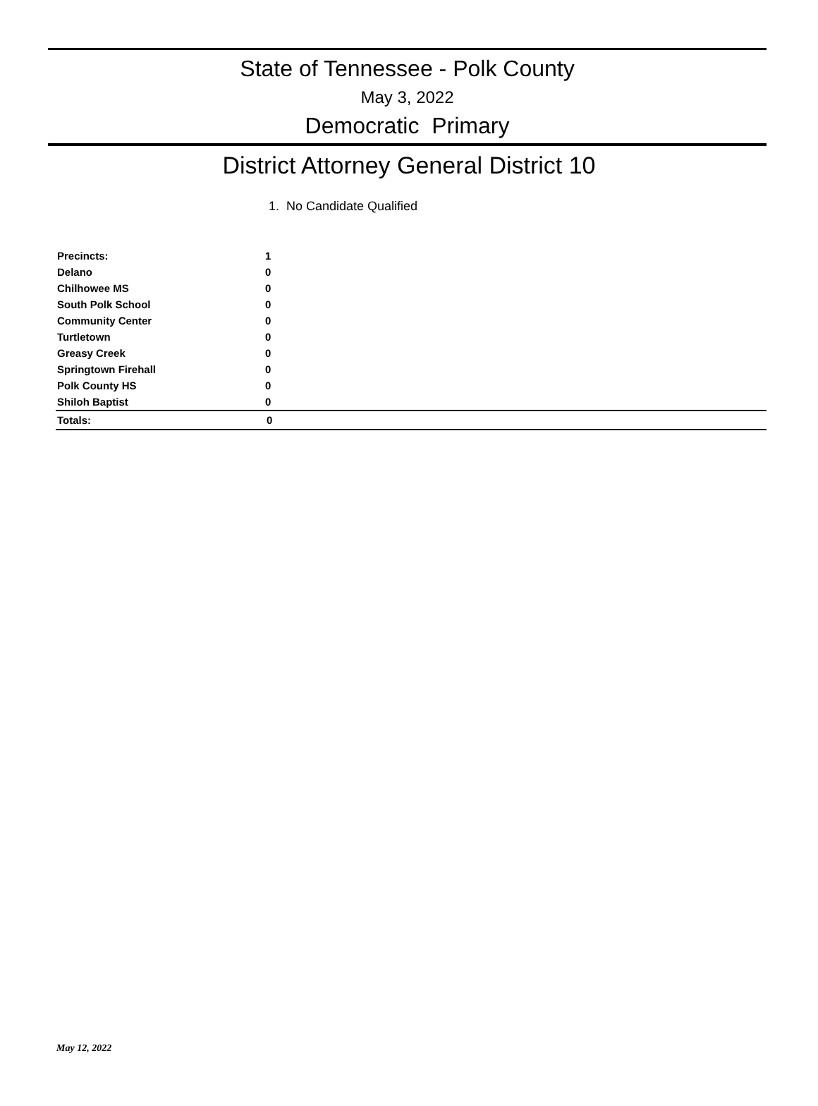State of Tennessee - Polk County
May 3, 2022
Democratic Primary
District Attorney General District 10
1. No Candidate Qualified
| Precincts: | 1 |
| Delano | 0 |
| Chilhowee MS | 0 |
| South Polk School | 0 |
| Community Center | 0 |
| Turtletown | 0 |
| Greasy Creek | 0 |
| Springtown Firehall | 0 |
| Polk County HS | 0 |
| Shiloh Baptist | 0 |
| Totals: | 0 |
May 12, 2022